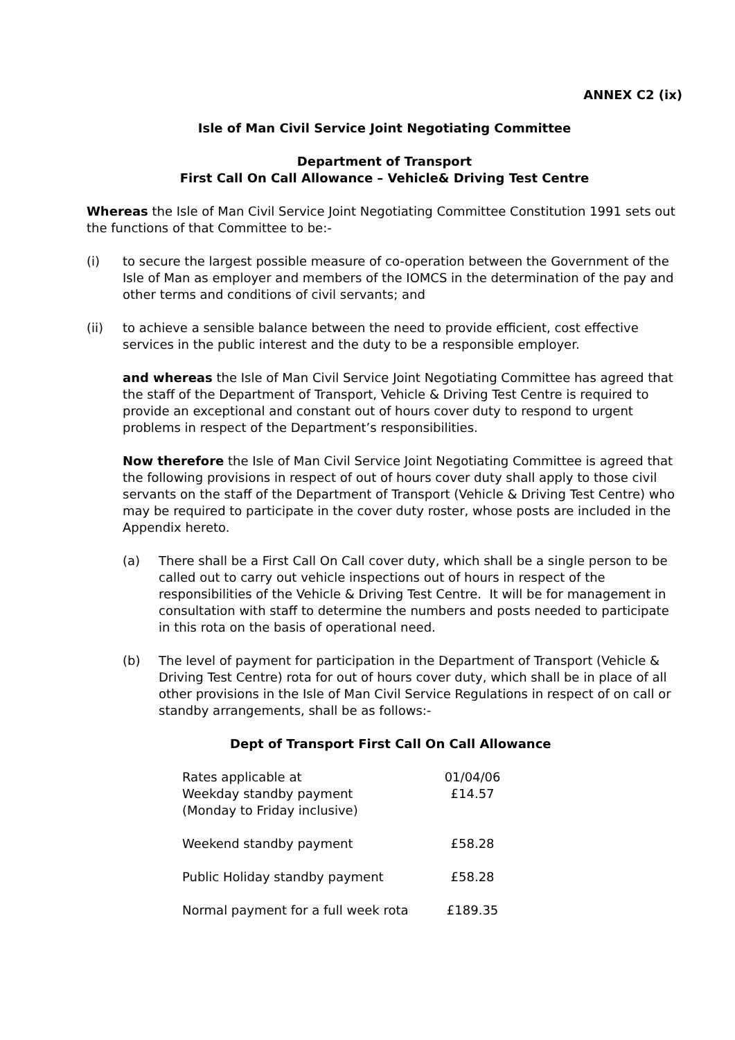ANNEX C2 (ix)
Isle of Man Civil Service Joint Negotiating Committee
Department of Transport
First Call On Call Allowance – Vehicle& Driving Test Centre
Whereas the Isle of Man Civil Service Joint Negotiating Committee Constitution 1991 sets out the functions of that Committee to be:-
(i) to secure the largest possible measure of co-operation between the Government of the Isle of Man as employer and members of the IOMCS in the determination of the pay and other terms and conditions of civil servants; and
(ii) to achieve a sensible balance between the need to provide efficient, cost effective services in the public interest and the duty to be a responsible employer.
and whereas the Isle of Man Civil Service Joint Negotiating Committee has agreed that the staff of the Department of Transport, Vehicle & Driving Test Centre is required to provide an exceptional and constant out of hours cover duty to respond to urgent problems in respect of the Department’s responsibilities.
Now therefore the Isle of Man Civil Service Joint Negotiating Committee is agreed that the following provisions in respect of out of hours cover duty shall apply to those civil servants on the staff of the Department of Transport (Vehicle & Driving Test Centre) who may be required to participate in the cover duty roster, whose posts are included in the Appendix hereto.
(a) There shall be a First Call On Call cover duty, which shall be a single person to be called out to carry out vehicle inspections out of hours in respect of the responsibilities of the Vehicle & Driving Test Centre. It will be for management in consultation with staff to determine the numbers and posts needed to participate in this rota on the basis of operational need.
(b) The level of payment for participation in the Department of Transport (Vehicle & Driving Test Centre) rota for out of hours cover duty, which shall be in place of all other provisions in the Isle of Man Civil Service Regulations in respect of on call or standby arrangements, shall be as follows:-
Dept of Transport First Call On Call Allowance
| Rates applicable at | 01/04/06 |
| Weekday standby payment (Monday to Friday inclusive) | £14.57 |
| Weekend standby payment | £58.28 |
| Public Holiday standby payment | £58.28 |
| Normal payment for a full week rota | £189.35 |